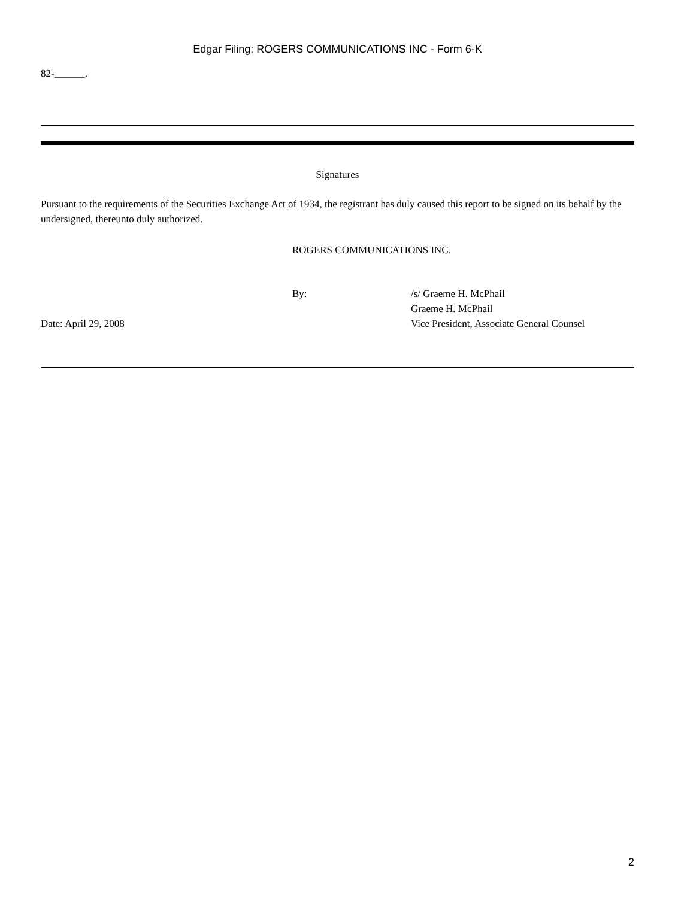Edgar Filing: ROGERS COMMUNICATIONS INC - Form 6-K
82-______.
Signatures
Pursuant to the requirements of the Securities Exchange Act of 1934, the registrant has duly caused this report to be signed on its behalf by the undersigned, thereunto duly authorized.
ROGERS COMMUNICATIONS INC.
| | By: | /s/ Graeme H. McPhail |
| | | Graeme H. McPhail |
| Date: April 29, 2008 | | Vice President, Associate General Counsel |
2